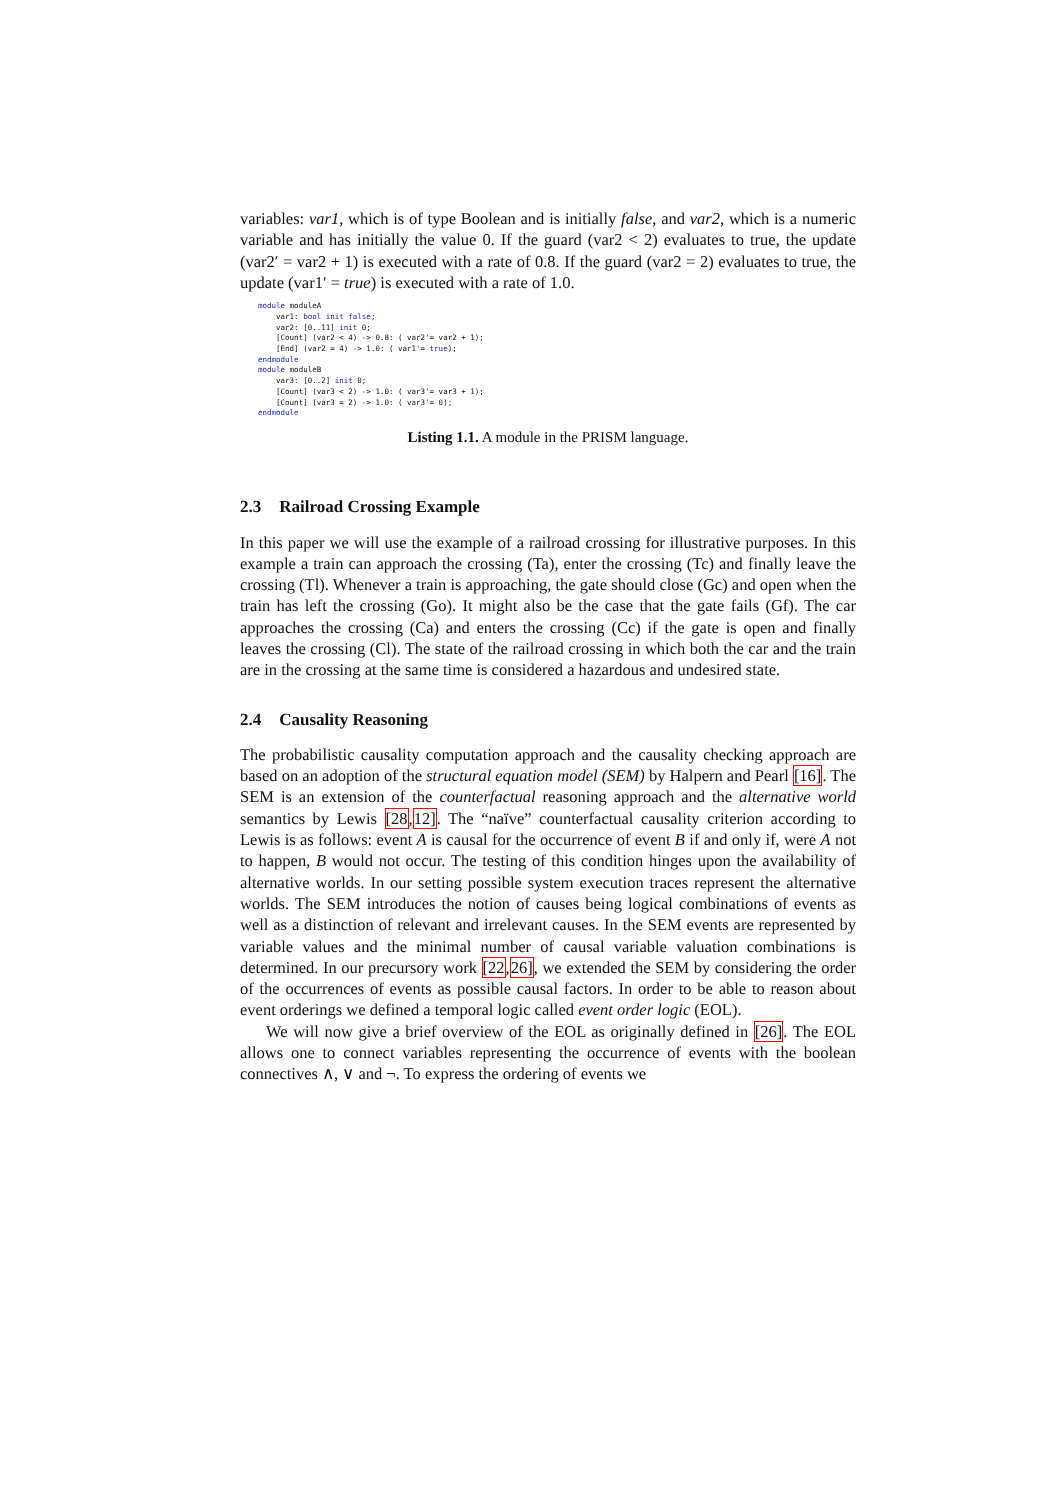variables: var1, which is of type Boolean and is initially false, and var2, which is a numeric variable and has initially the value 0. If the guard (var2 < 2) evaluates to true, the update (var2′ = var2 + 1) is executed with a rate of 0.8. If the guard (var2 = 2) evaluates to true, the update (var1′ = true) is executed with a rate of 1.0.
module moduleA
    var1: bool init false;
    var2: [0..11] init 0;
    [Count] (var2 < 4) -> 0.8: ( var2'= var2 + 1);
    [End] (var2 = 4) -> 1.0: ( var1'= true);
endmodule
module moduleB
    var3: [0..2] init 0;
    [Count] (var3 < 2) -> 1.0: ( var3'= var3 + 1);
    [Count] (var3 = 2) -> 1.0: ( var3'= 0);
endmodule
Listing 1.1. A module in the PRISM language.
2.3 Railroad Crossing Example
In this paper we will use the example of a railroad crossing for illustrative purposes. In this example a train can approach the crossing (Ta), enter the crossing (Tc) and finally leave the crossing (Tl). Whenever a train is approaching, the gate should close (Gc) and open when the train has left the crossing (Go). It might also be the case that the gate fails (Gf). The car approaches the crossing (Ca) and enters the crossing (Cc) if the gate is open and finally leaves the crossing (Cl). The state of the railroad crossing in which both the car and the train are in the crossing at the same time is considered a hazardous and undesired state.
2.4 Causality Reasoning
The probabilistic causality computation approach and the causality checking approach are based on an adoption of the structural equation model (SEM) by Halpern and Pearl [16]. The SEM is an extension of the counterfactual reasoning approach and the alternative world semantics by Lewis [28,12]. The “naïve” counterfactual causality criterion according to Lewis is as follows: event A is causal for the occurrence of event B if and only if, were A not to happen, B would not occur. The testing of this condition hinges upon the availability of alternative worlds. In our setting possible system execution traces represent the alternative worlds. The SEM introduces the notion of causes being logical combinations of events as well as a distinction of relevant and irrelevant causes. In the SEM events are represented by variable values and the minimal number of causal variable valuation combinations is determined. In our precursory work [22,26], we extended the SEM by considering the order of the occurrences of events as possible causal factors. In order to be able to reason about event orderings we defined a temporal logic called event order logic (EOL).
We will now give a brief overview of the EOL as originally defined in [26]. The EOL allows one to connect variables representing the occurrence of events with the boolean connectives ∧, ∨ and ¬. To express the ordering of events we